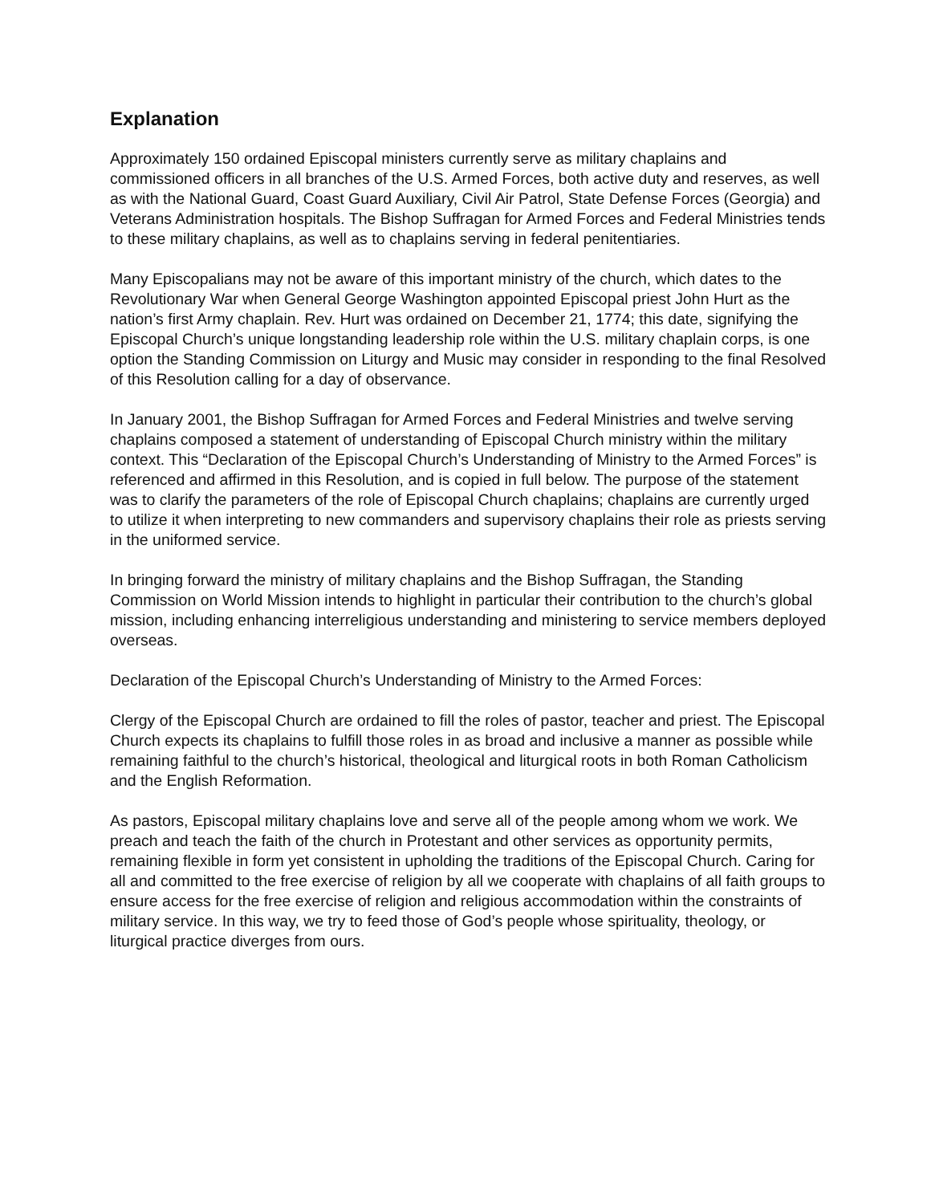Explanation
Approximately 150 ordained Episcopal ministers currently serve as military chaplains and commissioned officers in all branches of the U.S. Armed Forces, both active duty and reserves, as well as with the National Guard, Coast Guard Auxiliary, Civil Air Patrol, State Defense Forces (Georgia) and Veterans Administration hospitals. The Bishop Suffragan for Armed Forces and Federal Ministries tends to these military chaplains, as well as to chaplains serving in federal penitentiaries.
Many Episcopalians may not be aware of this important ministry of the church, which dates to the Revolutionary War when General George Washington appointed Episcopal priest John Hurt as the nation’s first Army chaplain. Rev. Hurt was ordained on December 21, 1774; this date, signifying the Episcopal Church’s unique longstanding leadership role within the U.S. military chaplain corps, is one option the Standing Commission on Liturgy and Music may consider in responding to the final Resolved of this Resolution calling for a day of observance.
In January 2001, the Bishop Suffragan for Armed Forces and Federal Ministries and twelve serving chaplains composed a statement of understanding of Episcopal Church ministry within the military context. This “Declaration of the Episcopal Church’s Understanding of Ministry to the Armed Forces” is referenced and affirmed in this Resolution, and is copied in full below. The purpose of the statement was to clarify the parameters of the role of Episcopal Church chaplains; chaplains are currently urged to utilize it when interpreting to new commanders and supervisory chaplains their role as priests serving in the uniformed service.
In bringing forward the ministry of military chaplains and the Bishop Suffragan, the Standing Commission on World Mission intends to highlight in particular their contribution to the church’s global mission, including enhancing interreligious understanding and ministering to service members deployed overseas.
Declaration of the Episcopal Church’s Understanding of Ministry to the Armed Forces:
Clergy of the Episcopal Church are ordained to fill the roles of pastor, teacher and priest. The Episcopal Church expects its chaplains to fulfill those roles in as broad and inclusive a manner as possible while remaining faithful to the church’s historical, theological and liturgical roots in both Roman Catholicism and the English Reformation.
As pastors, Episcopal military chaplains love and serve all of the people among whom we work. We preach and teach the faith of the church in Protestant and other services as opportunity permits, remaining flexible in form yet consistent in upholding the traditions of the Episcopal Church. Caring for all and committed to the free exercise of religion by all we cooperate with chaplains of all faith groups to ensure access for the free exercise of religion and religious accommodation within the constraints of military service. In this way, we try to feed those of God’s people whose spirituality, theology, or liturgical practice diverges from ours.